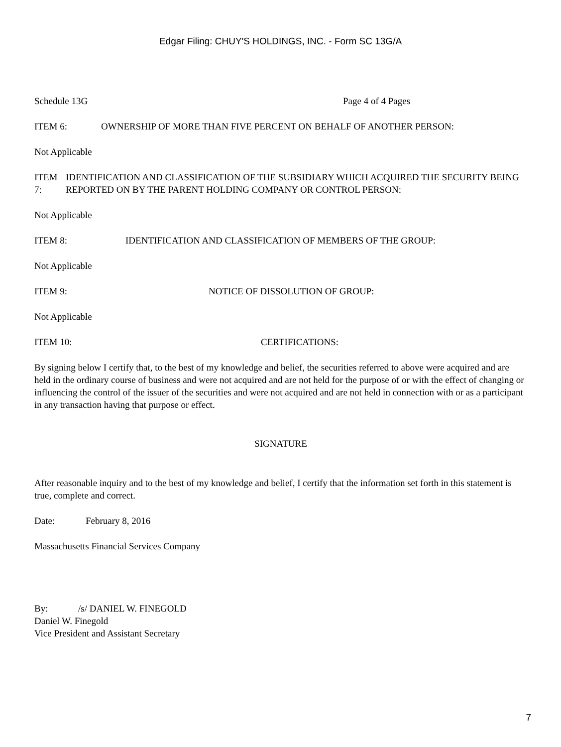Edgar Filing: CHUY'S HOLDINGS, INC. - Form SC 13G/A
Schedule 13G Page 4 of 4 Pages
ITEM 6: OWNERSHIP OF MORE THAN FIVE PERCENT ON BEHALF OF ANOTHER PERSON:
Not Applicable
ITEM 7: IDENTIFICATION AND CLASSIFICATION OF THE SUBSIDIARY WHICH ACQUIRED THE SECURITY BEING REPORTED ON BY THE PARENT HOLDING COMPANY OR CONTROL PERSON:
Not Applicable
ITEM 8: IDENTIFICATION AND CLASSIFICATION OF MEMBERS OF THE GROUP:
Not Applicable
ITEM 9: NOTICE OF DISSOLUTION OF GROUP:
Not Applicable
ITEM 10: CERTIFICATIONS:
By signing below I certify that, to the best of my knowledge and belief, the securities referred to above were acquired and are held in the ordinary course of business and were not acquired and are not held for the purpose of or with the effect of changing or influencing the control of the issuer of the securities and were not acquired and are not held in connection with or as a participant in any transaction having that purpose or effect.
SIGNATURE
After reasonable inquiry and to the best of my knowledge and belief, I certify that the information set forth in this statement is true, complete and correct.
Date: February 8, 2016
Massachusetts Financial Services Company
By: /s/ DANIEL W. FINEGOLD
Daniel W. Finegold
Vice President and Assistant Secretary
7